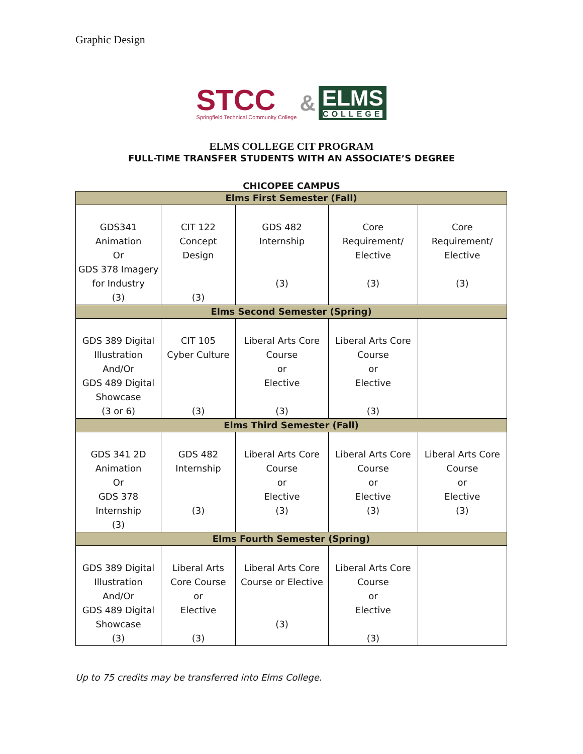Graphic Design
STCC
Springfield Technical Community College
&
ELMS
COLLEGE
ELMS COLLEGE CIT PROGRAM
FULL-TIME TRANSFER STUDENTS WITH AN ASSOCIATE’S DEGREE
CHICOPEE CAMPUS
| Elms First Semester (Fall) | | | | |
| --- | --- | --- | --- | --- |
| GDS341 Animation Or GDS 378 Imagery for Industry (3) | CIT 122 Concept Design (3) | GDS 482 Internship (3) | Core Requirement/ Elective (3) | Core Requirement/ Elective (3) |
| Elms Second Semester (Spring) | | | | |
| GDS 389 Digital Illustration And/Or GDS 489 Digital Showcase (3 or 6) | CIT 105 Cyber Culture (3) | Liberal Arts Core Course or Elective (3) | Liberal Arts Core Course or Elective (3) | |
| Elms Third Semester (Fall) | | | | |
| GDS 341 2D Animation Or GDS 378 Internship (3) | GDS 482 Internship (3) | Liberal Arts Core Course or Elective (3) | Liberal Arts Core Course or Elective (3) | Liberal Arts Core Course or Elective (3) |
| Elms Fourth Semester (Spring) | | | | |
| GDS 389 Digital Illustration And/Or GDS 489 Digital Showcase (3) | Liberal Arts Core Course or Elective (3) | Liberal Arts Core Course or Elective (3) | Liberal Arts Core Course or Elective (3) | |
Up to 75 credits may be transferred into Elms College.